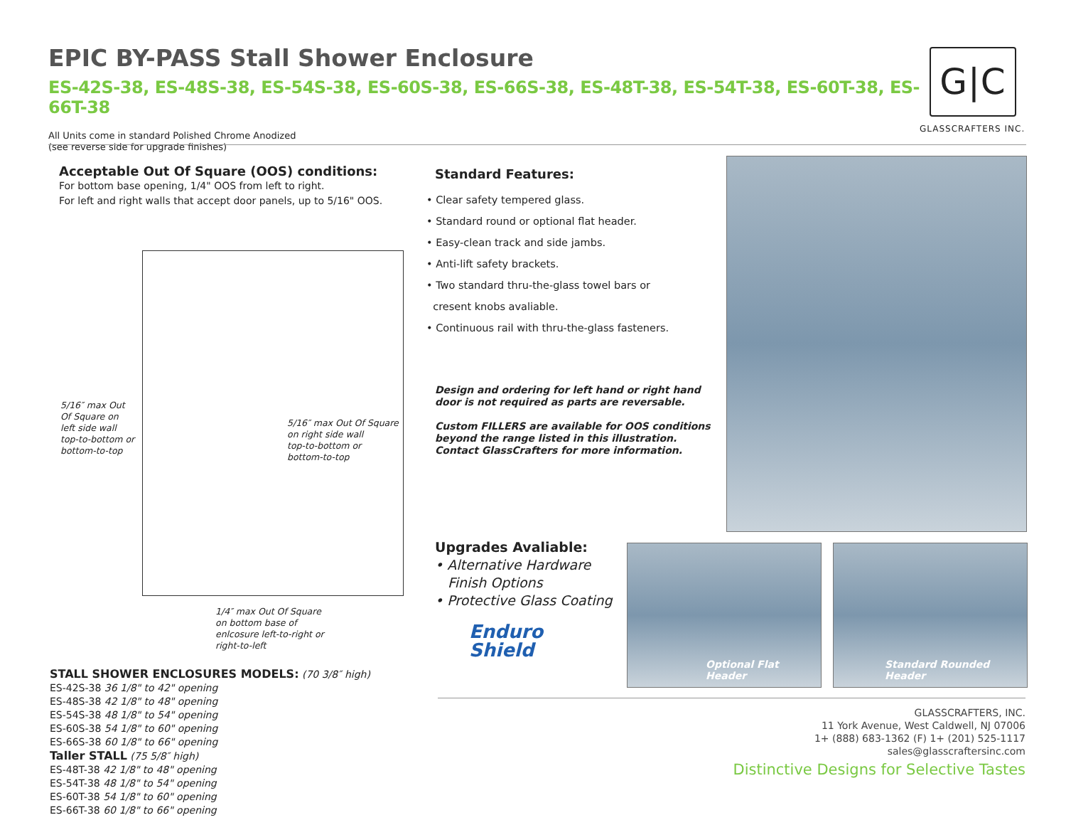EPIC BY-PASS Stall Shower Enclosure
ES-42S-38, ES-48S-38, ES-54S-38, ES-60S-38, ES-66S-38, ES-48T-38, ES-54T-38, ES-60T-38, ES-66T-38
All Units come in standard Polished Chrome Anodized
(see reverse side for upgrade finishes)
G|C
GLASSCRAFTERS INC.
Acceptable Out Of Square (OOS) conditions:
For bottom base opening, 1/4" OOS from left to right.
For left and right walls that accept door panels, up to 5/16" OOS.
5/16″ max Out
Of Square on
left side wall
top-to-bottom or
bottom-to-top
5/16″ max Out Of Square
on right side wall
top-to-bottom or
bottom-to-top
1/4″ max Out Of Square
on bottom base of
enlcosure left-to-right or
right-to-left
STALL SHOWER ENCLOSURES MODELS: (70 3/8″ high)
ES-42S-38 36 1/8" to 42" opening
ES-48S-38 42 1/8" to 48" opening
ES-54S-38 48 1/8" to 54" opening
ES-60S-38 54 1/8" to 60" opening
ES-66S-38 60 1/8" to 66" opening
Taller STALL (75 5/8″ high)
ES-48T-38 42 1/8" to 48" opening
ES-54T-38 48 1/8" to 54" opening
ES-60T-38 54 1/8" to 60" opening
ES-66T-38 60 1/8" to 66" opening
Standard Features:
• Clear safety tempered glass.
• Standard round or optional flat header.
• Easy-clean track and side jambs.
• Anti-lift safety brackets.
• Two standard thru-the-glass towel bars or
cresent knobs avaliable.
• Continuous rail with thru-the-glass fasteners.
Design and ordering for left hand or right hand
door is not required as parts are reversable.
Custom FILLERS are available for OOS conditions
beyond the range listed in this illustration.
Contact GlassCrafters for more information.
Upgrades Avaliable:
• Alternative Hardware
Finish Options
• Protective Glass Coating
Enduro
Shield
Optional Flat Header Standard Rounded Header
GLASSCRAFTERS, INC.
11 York Avenue, West Caldwell, NJ 07006
1+ (888) 683-1362 (F) 1+ (201) 525-1117
sales@glasscraftersinc.com
Distinctive Designs for Selective Tastes